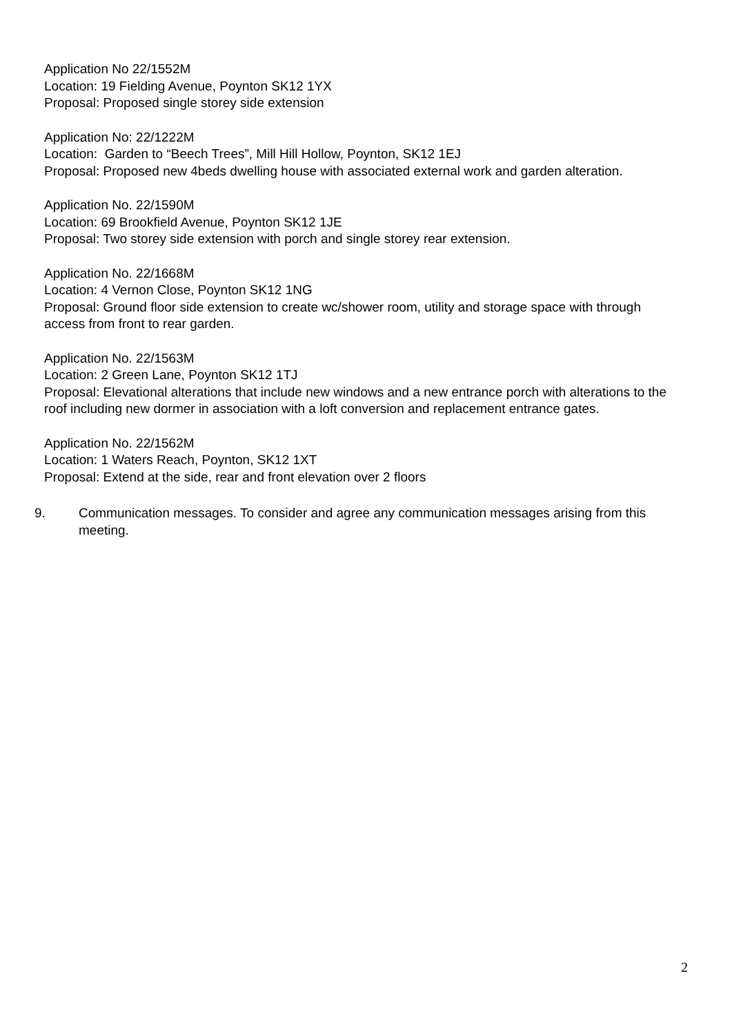Application No 22/1552M
Location: 19 Fielding Avenue, Poynton SK12 1YX
Proposal: Proposed single storey side extension
Application No: 22/1222M
Location: Garden to “Beech Trees”, Mill Hill Hollow, Poynton, SK12 1EJ
Proposal: Proposed new 4beds dwelling house with associated external work and garden alteration.
Application No. 22/1590M
Location: 69 Brookfield Avenue, Poynton SK12 1JE
Proposal: Two storey side extension with porch and single storey rear extension.
Application No. 22/1668M
Location: 4 Vernon Close, Poynton SK12 1NG
Proposal: Ground floor side extension to create wc/shower room, utility and storage space with through access from front to rear garden.
Application No. 22/1563M
Location: 2 Green Lane, Poynton SK12 1TJ
Proposal: Elevational alterations that include new windows and a new entrance porch with alterations to the roof including new dormer in association with a loft conversion and replacement entrance gates.
Application No. 22/1562M
Location: 1 Waters Reach, Poynton, SK12 1XT
Proposal: Extend at the side, rear and front elevation over 2 floors
9. Communication messages. To consider and agree any communication messages arising from this meeting.
2